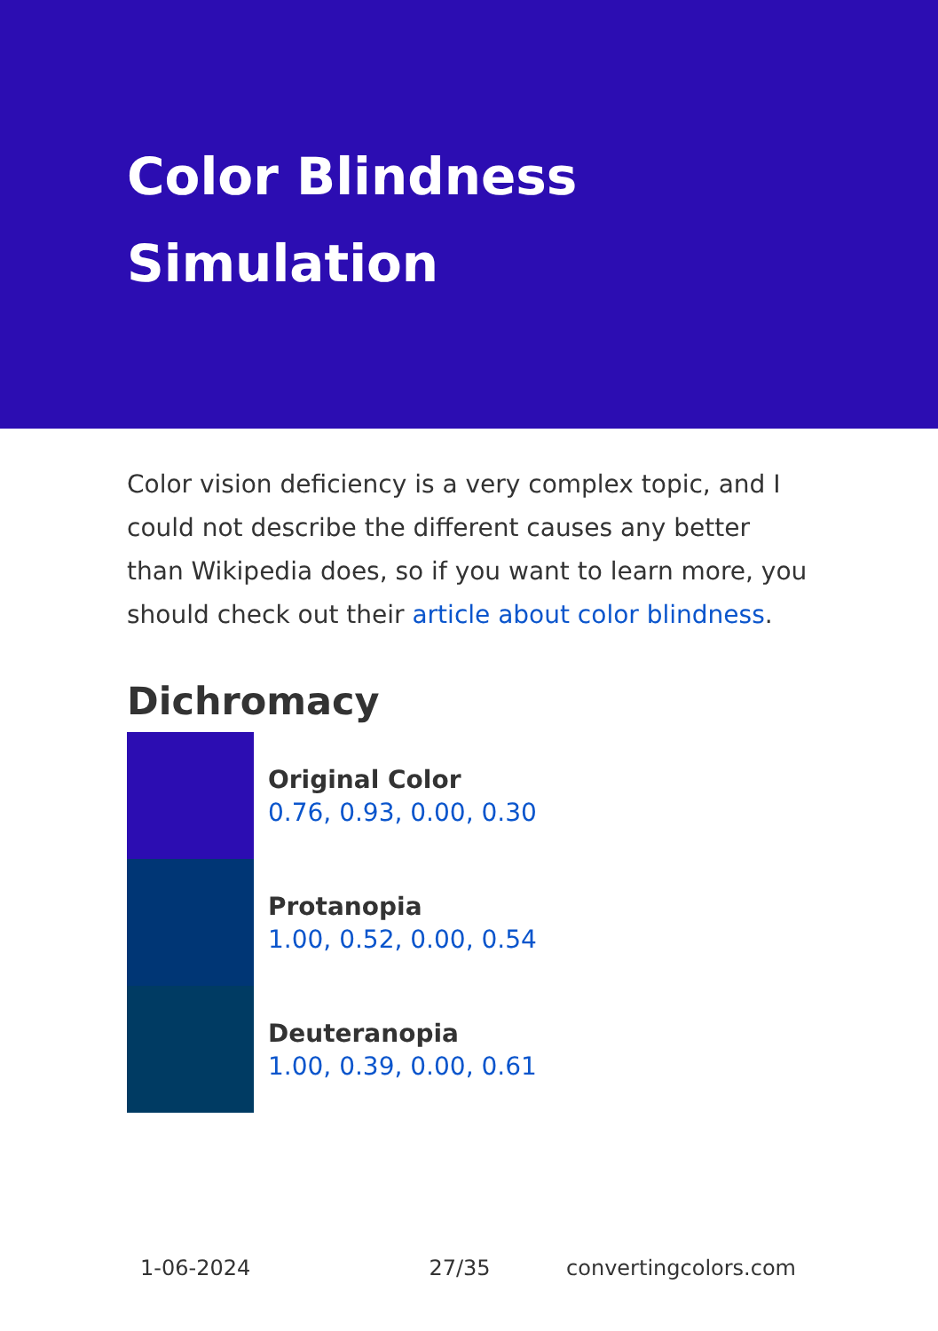Color Blindness
Simulation
Color vision deficiency is a very complex topic, and I could not describe the different causes any better than Wikipedia does, so if you want to learn more, you should check out their article about color blindness.
Dichromacy
Original Color
0.76, 0.93, 0.00, 0.30
Protanopia
1.00, 0.52, 0.00, 0.54
Deuteranopia
1.00, 0.39, 0.00, 0.61
1-06-2024 27/35 convertingcolors.com